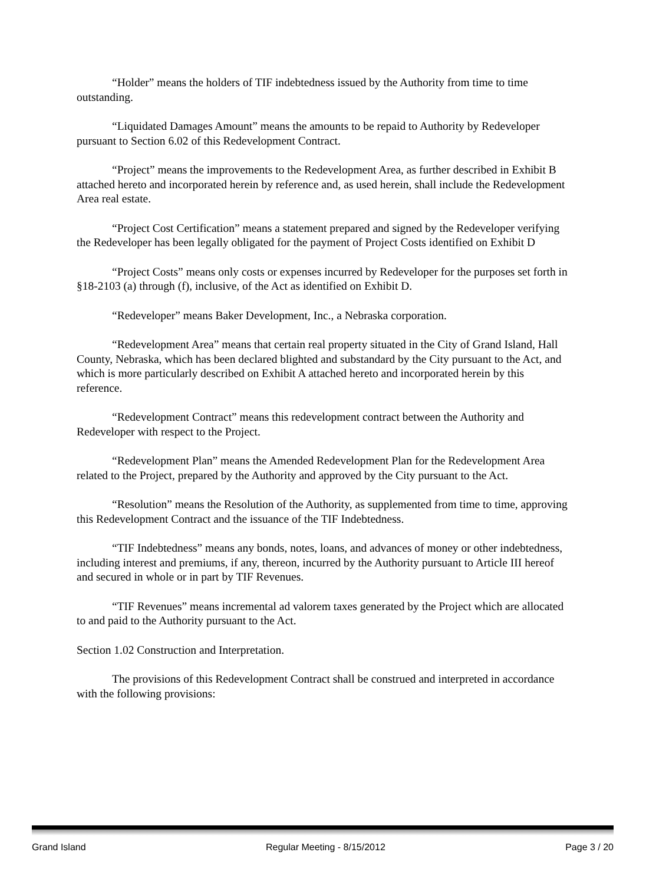“Holder” means the holders of TIF indebtedness issued by the Authority from time to time outstanding.
“Liquidated Damages Amount” means the amounts to be repaid to Authority by Redeveloper pursuant to Section 6.02 of this Redevelopment Contract.
“Project” means the improvements to the Redevelopment Area, as further described in Exhibit B attached hereto and incorporated herein by reference and, as used herein, shall include the Redevelopment Area real estate.
“Project Cost Certification” means a statement prepared and signed by the Redeveloper verifying the Redeveloper has been legally obligated for the payment of Project Costs identified on Exhibit D
“Project Costs” means only costs or expenses incurred by Redeveloper for the purposes set forth in §18-2103 (a) through (f), inclusive, of the Act as identified on Exhibit D.
“Redeveloper” means Baker Development, Inc., a Nebraska corporation.
“Redevelopment Area” means that certain real property situated in the City of Grand Island, Hall County, Nebraska, which has been declared blighted and substandard by the City pursuant to the Act, and which is more particularly described on Exhibit A attached hereto and incorporated herein by this reference.
“Redevelopment Contract” means this redevelopment contract between the Authority and Redeveloper with respect to the Project.
“Redevelopment Plan” means the Amended Redevelopment Plan for the Redevelopment Area related to the Project, prepared by the Authority and approved by the City pursuant to the Act.
“Resolution” means the Resolution of the Authority, as supplemented from time to time, approving this Redevelopment Contract and the issuance of the TIF Indebtedness.
“TIF Indebtedness” means any bonds, notes, loans, and advances of money or other indebtedness, including interest and premiums, if any, thereon, incurred by the Authority pursuant to Article III hereof and secured in whole or in part by TIF Revenues.
“TIF Revenues” means incremental ad valorem taxes generated by the Project which are allocated to and paid to the Authority pursuant to the Act.
Section 1.02 Construction and Interpretation.
The provisions of this Redevelopment Contract shall be construed and interpreted in accordance with the following provisions:
Grand Island Regular Meeting - 8/15/2012 Page 3 / 20